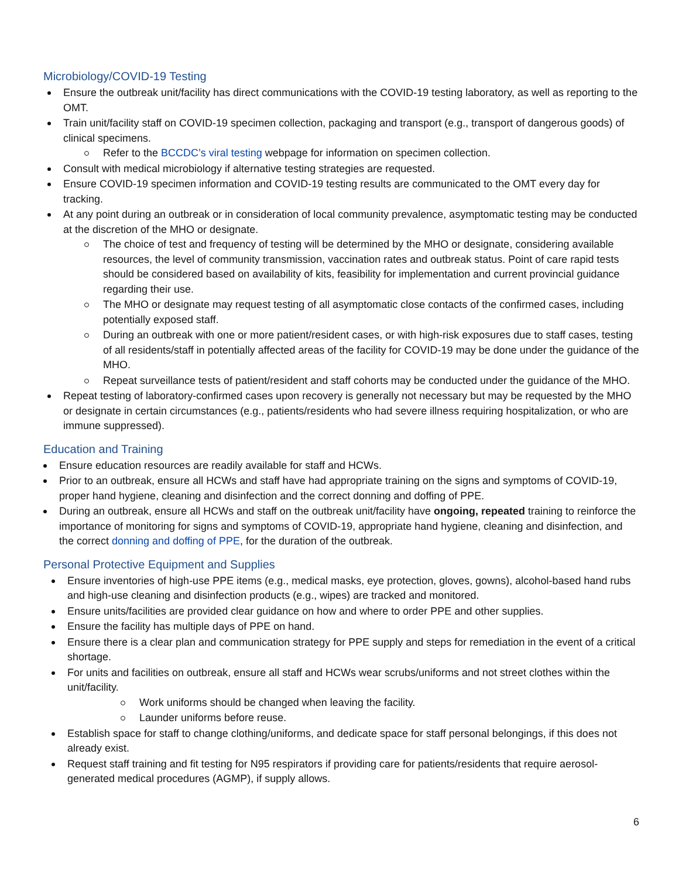Microbiology/COVID-19 Testing
Ensure the outbreak unit/facility has direct communications with the COVID-19 testing laboratory, as well as reporting to the OMT.
Train unit/facility staff on COVID-19 specimen collection, packaging and transport (e.g., transport of dangerous goods) of clinical specimens.
Refer to the BCCDC’s viral testing webpage for information on specimen collection.
Consult with medical microbiology if alternative testing strategies are requested.
Ensure COVID-19 specimen information and COVID-19 testing results are communicated to the OMT every day for tracking.
At any point during an outbreak or in consideration of local community prevalence, asymptomatic testing may be conducted at the discretion of the MHO or designate.
The choice of test and frequency of testing will be determined by the MHO or designate, considering available resources, the level of community transmission, vaccination rates and outbreak status. Point of care rapid tests should be considered based on availability of kits, feasibility for implementation and current provincial guidance regarding their use.
The MHO or designate may request testing of all asymptomatic close contacts of the confirmed cases, including potentially exposed staff.
During an outbreak with one or more patient/resident cases, or with high-risk exposures due to staff cases, testing of all residents/staff in potentially affected areas of the facility for COVID-19 may be done under the guidance of the MHO.
Repeat surveillance tests of patient/resident and staff cohorts may be conducted under the guidance of the MHO.
Repeat testing of laboratory-confirmed cases upon recovery is generally not necessary but may be requested by the MHO or designate in certain circumstances (e.g., patients/residents who had severe illness requiring hospitalization, or who are immune suppressed).
Education and Training
Ensure education resources are readily available for staff and HCWs.
Prior to an outbreak, ensure all HCWs and staff have had appropriate training on the signs and symptoms of COVID-19, proper hand hygiene, cleaning and disinfection and the correct donning and doffing of PPE.
During an outbreak, ensure all HCWs and staff on the outbreak unit/facility have ongoing, repeated training to reinforce the importance of monitoring for signs and symptoms of COVID-19, appropriate hand hygiene, cleaning and disinfection, and the correct donning and doffing of PPE, for the duration of the outbreak.
Personal Protective Equipment and Supplies
Ensure inventories of high-use PPE items (e.g., medical masks, eye protection, gloves, gowns), alcohol-based hand rubs and high-use cleaning and disinfection products (e.g., wipes) are tracked and monitored.
Ensure units/facilities are provided clear guidance on how and where to order PPE and other supplies.
Ensure the facility has multiple days of PPE on hand.
Ensure there is a clear plan and communication strategy for PPE supply and steps for remediation in the event of a critical shortage.
For units and facilities on outbreak, ensure all staff and HCWs wear scrubs/uniforms and not street clothes within the unit/facility.
Work uniforms should be changed when leaving the facility.
Launder uniforms before reuse.
Establish space for staff to change clothing/uniforms, and dedicate space for staff personal belongings, if this does not already exist.
Request staff training and fit testing for N95 respirators if providing care for patients/residents that require aerosol-generated medical procedures (AGMP), if supply allows.
6